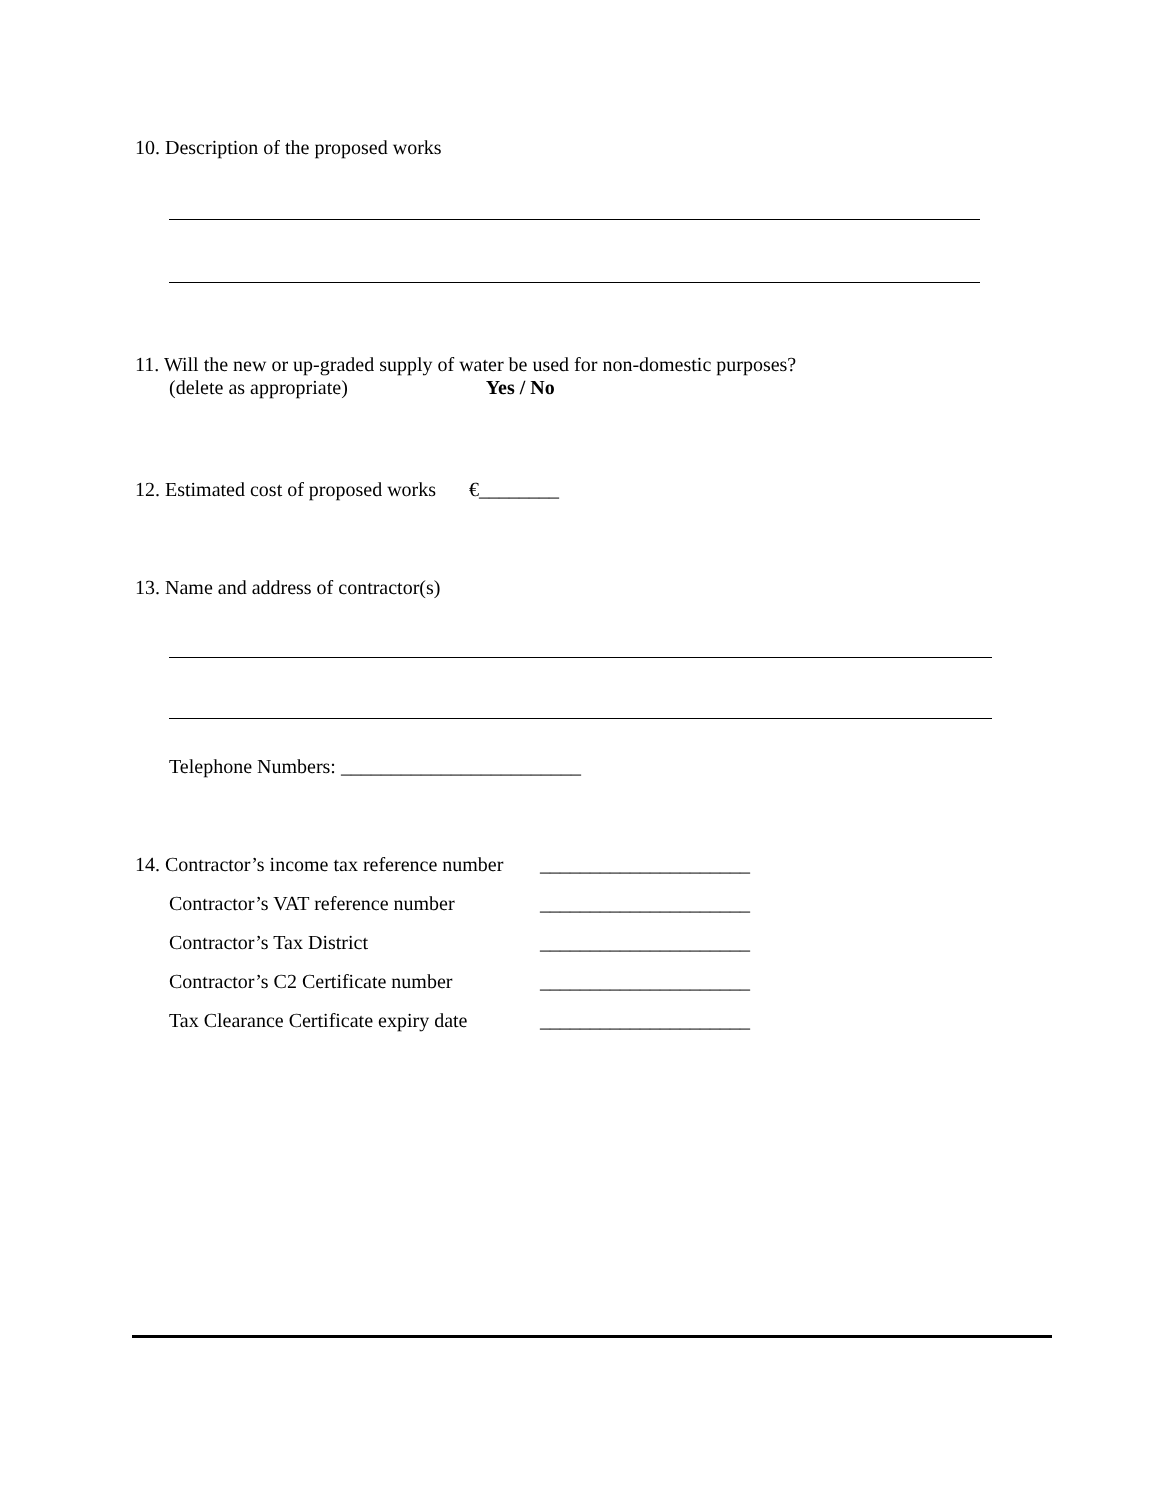10. Description of the proposed works
11. Will the new or up-graded supply of water be used for non-domestic purposes?
(delete as appropriate) Yes / No
12. Estimated cost of proposed works €________
13. Name and address of contractor(s)
Telephone Numbers: ________________________
14. Contractor’s income tax reference number _____________________
Contractor’s VAT reference number _____________________
Contractor’s Tax District _____________________
Contractor’s C2 Certificate number _____________________
Tax Clearance Certificate expiry date _____________________